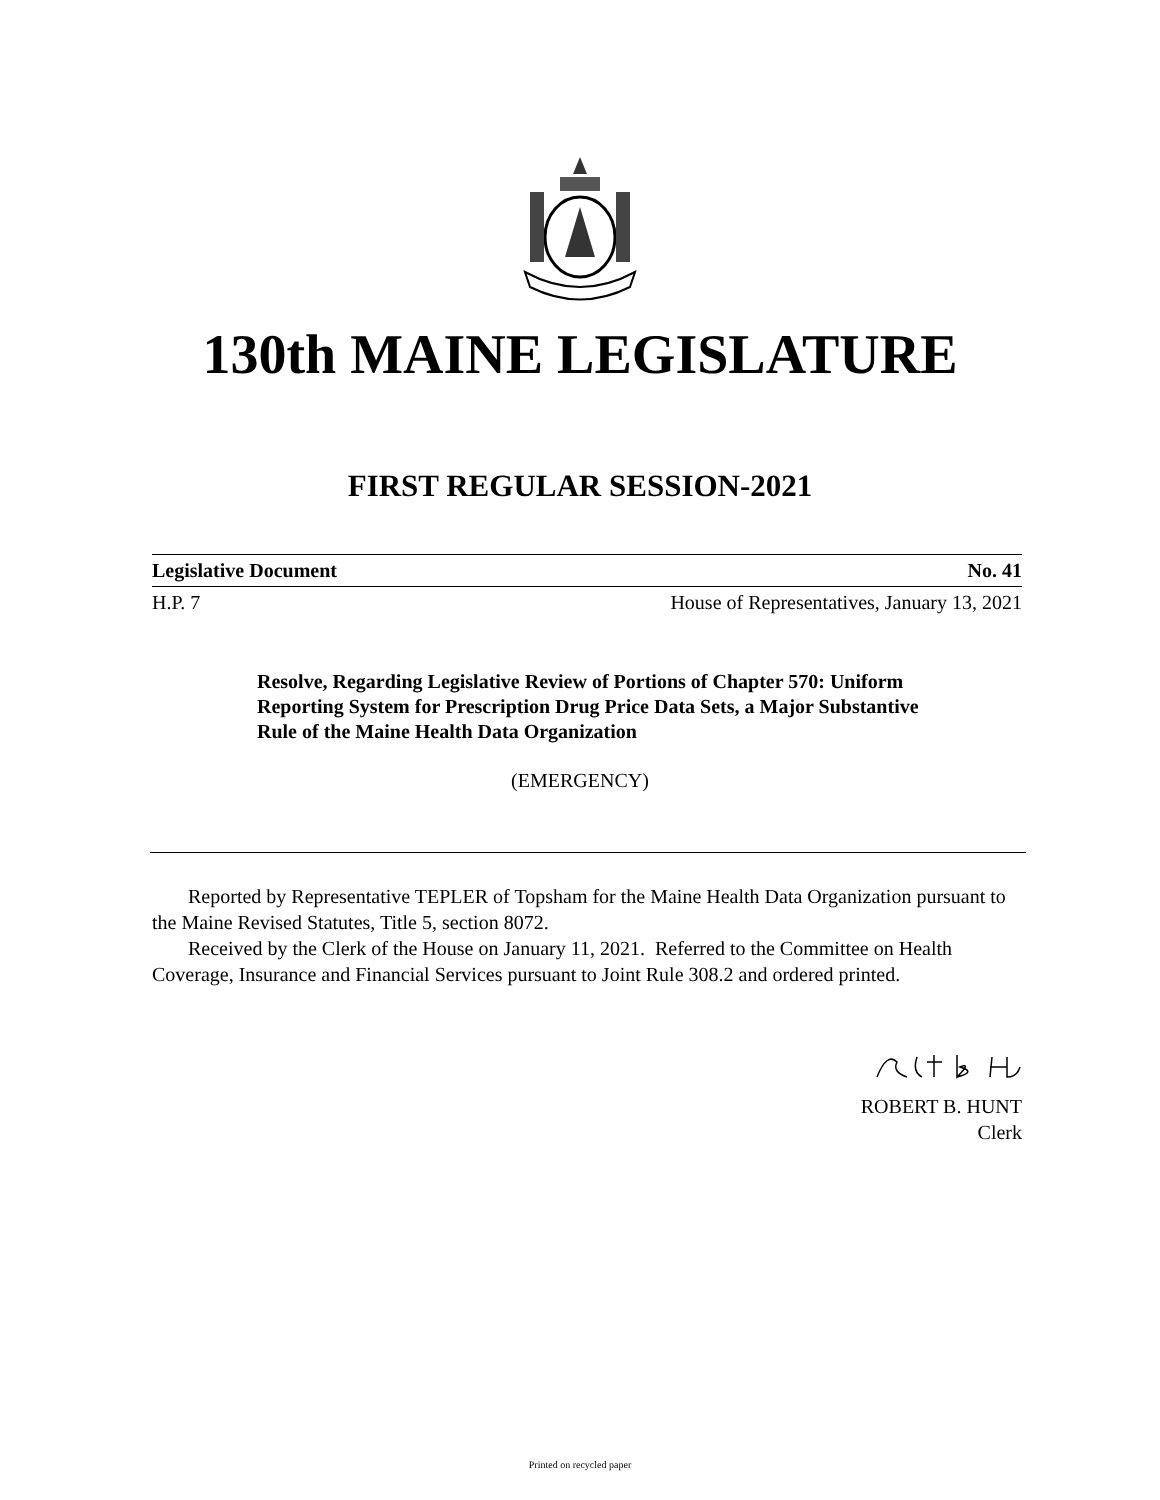130th MAINE LEGISLATURE
FIRST REGULAR SESSION-2021
Legislative Document No. 41
H.P. 7 House of Representatives, January 13, 2021
Resolve, Regarding Legislative Review of Portions of Chapter 570: Uniform Reporting System for Prescription Drug Price Data Sets, a Major Substantive Rule of the Maine Health Data Organization
(EMERGENCY)
Reported by Representative TEPLER of Topsham for the Maine Health Data Organization pursuant to the Maine Revised Statutes, Title 5, section 8072.
Received by the Clerk of the House on January 11, 2021. Referred to the Committee on Health Coverage, Insurance and Financial Services pursuant to Joint Rule 308.2 and ordered printed.
ROBERT B. HUNT
Clerk
Printed on recycled paper